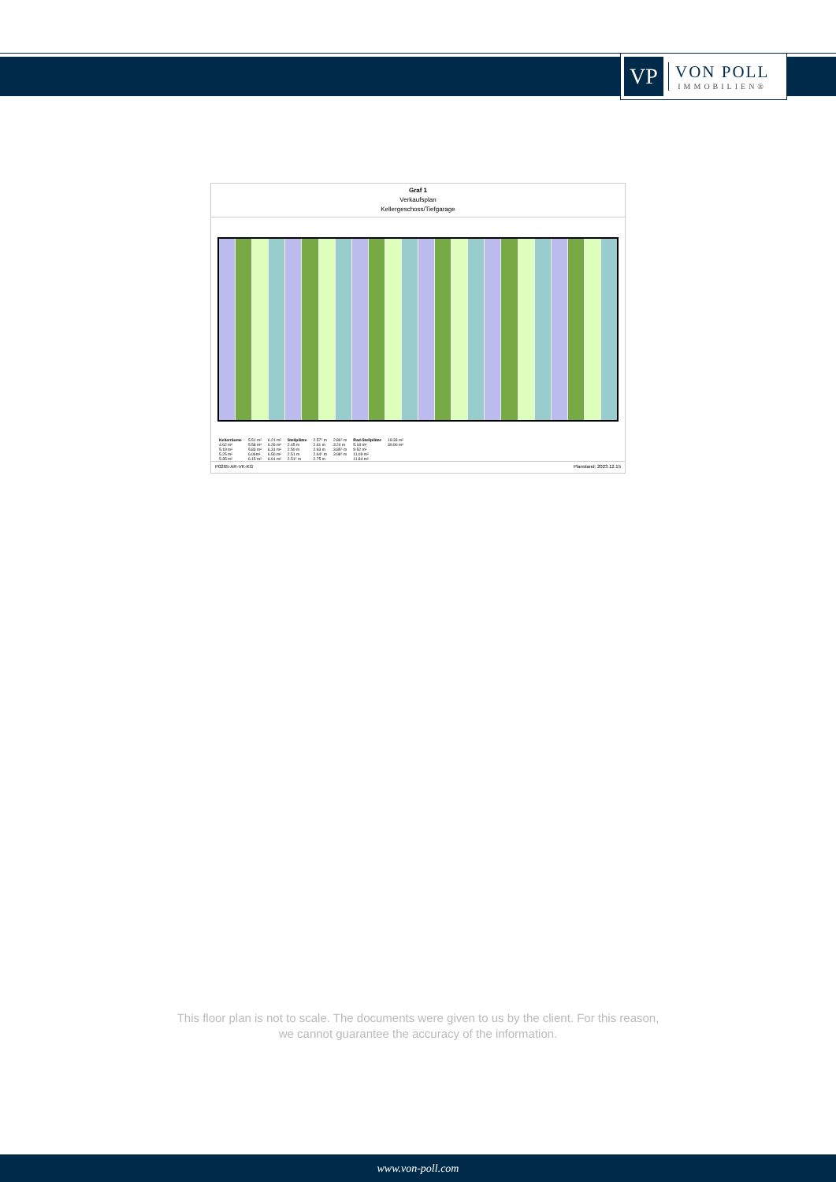VP
VON POLL
IMMOBILIEN®
Graf 1
Verkaufsplan
Kellergeschoss/Tiefgarage
| Kellerräume | 5.51 m² | 6.21 m² | Stellplätze | 2.57⁵ m | 2.86⁵ m | Rad-Stellplätze | 18.33 m² |
| 4.62 m² | 5.58 m² | 6.26 m² | 2.45 m | 2.61 m | 3.24 m | 5.18 m² | 39.90 m² |
| 5.19 m² | 5.83 m² | 6.31 m² | 2.50 m | 2.63 m | 3.85⁵ m | 9.52 m² | |
| 5.25 m² | 6.06m² | 6.50 m² | 2.51 m | 2.64⁵ m | 3.98⁵ m | 11.09 m² | |
| 5.35 m² | 6.15 m² | 6.91 m² | 2.51⁵ m | 2.75 m | | 11.84 m² | |
P0265-AR-VK-KG Planstand: 2023.12.15
This floor plan is not to scale. The documents were given to us by the client. For this reason,
we cannot guarantee the accuracy of the information.
www.von-poll.com